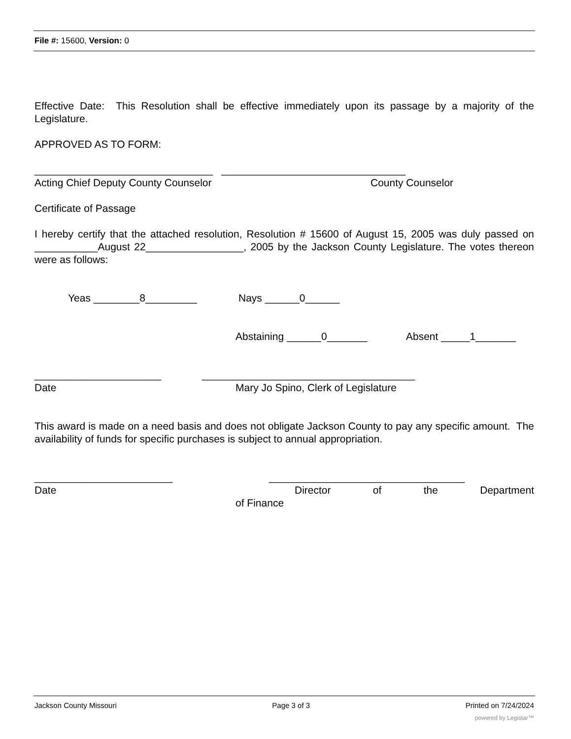File #: 15600, Version: 0
Effective Date: This Resolution shall be effective immediately upon its passage by a majority of the Legislature.
APPROVED AS TO FORM:
_______________________________ ________________________________
Acting Chief Deputy County Counselor County Counselor
Certificate of Passage
I hereby certify that the attached resolution, Resolution # 15600 of August 15, 2005 was duly passed on ___________August 22_________________, 2005 by the Jackson County Legislature. The votes thereon were as follows:
Yeas ________8_________ Nays ______0______
Abstaining ______0_______ Absent _____1_______
______________________ _____________________________________
Date Mary Jo Spino, Clerk of Legislature
This award is made on a need basis and does not obligate Jackson County to pay any specific amount. The availability of funds for specific purchases is subject to annual appropriation.
________________________ __________________________________
Date Director of the Department
of Finance
Jackson County Missouri Page 3 of 3 Printed on 7/24/2024
powered by Legistar™